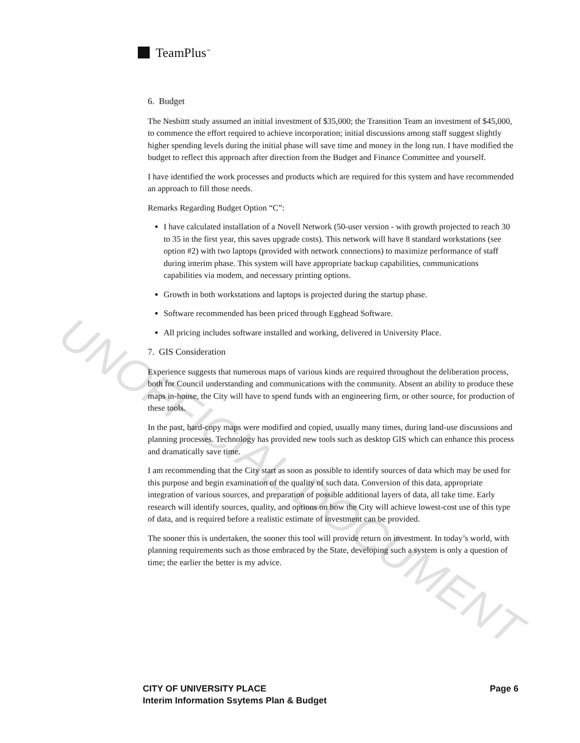TeamPlus<sup>™</sup>
6. Budget
The Nesbittt study assumed an initial investment of $35,000; the Transition Team an investment of $45,000, to commence the effort required to achieve incorporation; initial discussions among staff suggest slightly higher spending levels during the initial phase will save time and money in the long run. I have modified the budget to reflect this approach after direction from the Budget and Finance Committee and yourself.
I have identified the work processes and products which are required for this system and have recommended an approach to fill those needs.
Remarks Regarding Budget Option “C”:
I have calculated installation of a Novell Network (50-user version - with growth projected to reach 30 to 35 in the first year, this saves upgrade costs). This network will have 8 standard workstations (see option #2) with two laptops (provided with network connections) to maximize performance of staff during interim phase. This system will have appropriate backup capabilities, communications capabilities via modem, and necessary printing options.
Growth in both workstations and laptops is projected during the startup phase.
Software recommended has been priced through Egghead Software.
All pricing includes software installed and working, delivered in University Place.
7. GIS Consideration
Experience suggests that numerous maps of various kinds are required throughout the deliberation process, both for Council understanding and communications with the community. Absent an ability to produce these maps in-house, the City will have to spend funds with an engineering firm, or other source, for production of these tools.
In the past, hard-copy maps were modified and copied, usually many times, during land-use discussions and planning processes. Technology has provided new tools such as desktop GIS which can enhance this process and dramatically save time.
I am recommending that the City start as soon as possible to identify sources of data which may be used for this purpose and begin examination of the quality of such data. Conversion of this data, appropriate integration of various sources, and preparation of possible additional layers of data, all take time. Early research will identify sources, quality, and options on how the City will achieve lowest-cost use of this type of data, and is required before a realistic estimate of investment can be provided.
The sooner this is undertaken, the sooner this tool will provide return on investment. In today’s world, with planning requirements such as those embraced by the State, developing such a system is only a question of time; the earlier the better is my advice.
UNOFFICIAL DOCUMENT
Page 6 CITY OF UNIVERSITY PLACE
Interim Information Ssytems Plan & Budget